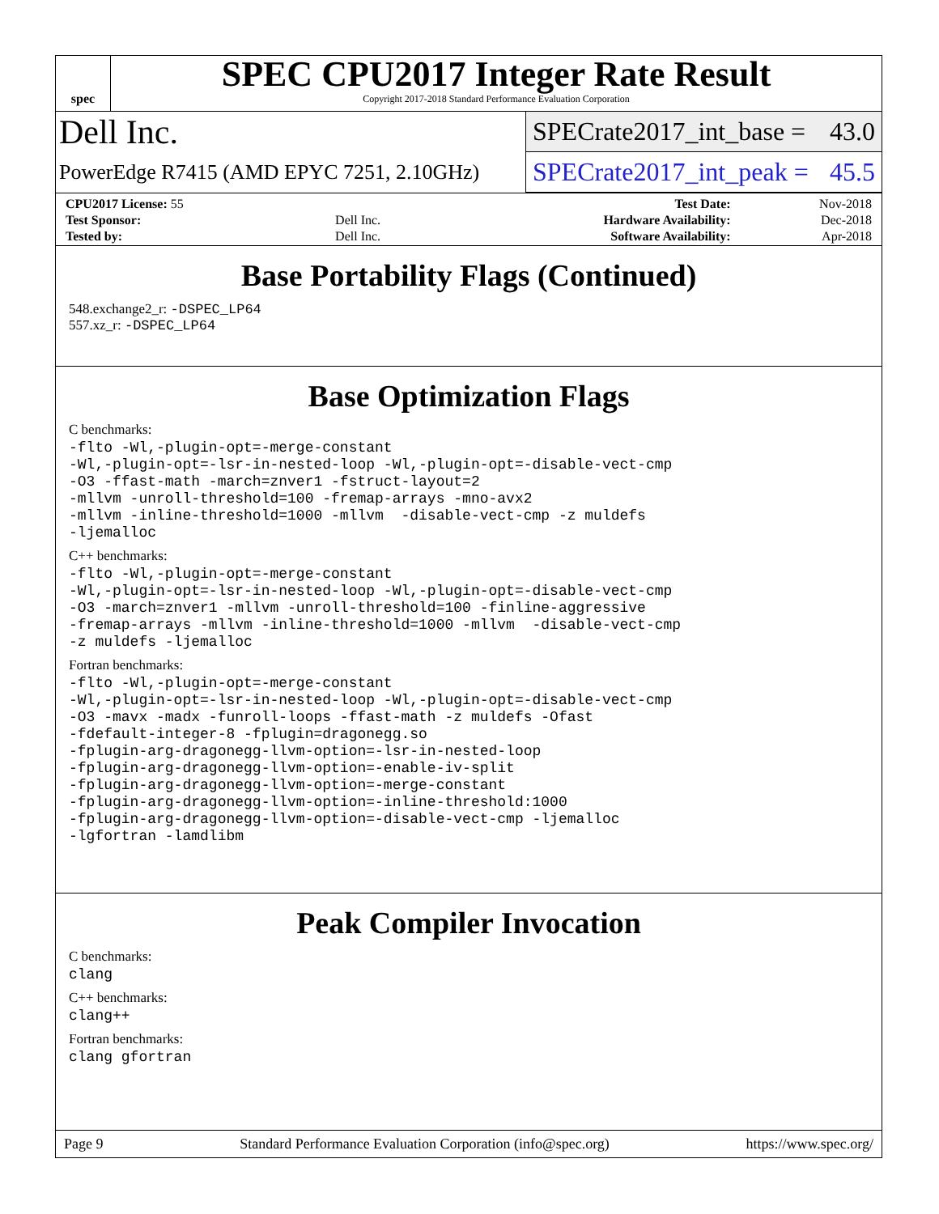spec
SPEC CPU2017 Integer Rate Result
Copyright 2017-2018 Standard Performance Evaluation Corporation
Dell Inc.
SPECrate2017_int_base = 43.0
PowerEdge R7415 (AMD EPYC 7251, 2.10GHz)
SPECrate2017_int_peak = 45.5
| CPU2017 License: 55 | | Test Date: | Nov-2018 |
| Test Sponsor: | Dell Inc. | Hardware Availability: | Dec-2018 |
| Tested by: | Dell Inc. | Software Availability: | Apr-2018 |
Base Portability Flags (Continued)
548.exchange2_r: -DSPEC_LP64
557.xz_r: -DSPEC_LP64
Base Optimization Flags
C benchmarks:
-flto -Wl,-plugin-opt=-merge-constant
-Wl,-plugin-opt=-lsr-in-nested-loop -Wl,-plugin-opt=-disable-vect-cmp
-O3 -ffast-math -march=znver1 -fstruct-layout=2
-mllvm -unroll-threshold=100 -fremap-arrays -mno-avx2
-mllvm -inline-threshold=1000 -mllvm  -disable-vect-cmp -z muldefs
-ljemalloc
C++ benchmarks:
-flto -Wl,-plugin-opt=-merge-constant
-Wl,-plugin-opt=-lsr-in-nested-loop -Wl,-plugin-opt=-disable-vect-cmp
-O3 -march=znver1 -mllvm -unroll-threshold=100 -finline-aggressive
-fremap-arrays -mllvm -inline-threshold=1000 -mllvm  -disable-vect-cmp
-z muldefs -ljemalloc
Fortran benchmarks:
-flto -Wl,-plugin-opt=-merge-constant
-Wl,-plugin-opt=-lsr-in-nested-loop -Wl,-plugin-opt=-disable-vect-cmp
-O3 -mavx -madx -funroll-loops -ffast-math -z muldefs -Ofast
-fdefault-integer-8 -fplugin=dragonegg.so
-fplugin-arg-dragonegg-llvm-option=-lsr-in-nested-loop
-fplugin-arg-dragonegg-llvm-option=-enable-iv-split
-fplugin-arg-dragonegg-llvm-option=-merge-constant
-fplugin-arg-dragonegg-llvm-option=-inline-threshold:1000
-fplugin-arg-dragonegg-llvm-option=-disable-vect-cmp -ljemalloc
-lgfortran -lamdlibm
Peak Compiler Invocation
C benchmarks:
clang
C++ benchmarks:
clang++
Fortran benchmarks:
clang gfortran
Page 9 Standard Performance Evaluation Corporation (info@spec.org) https://www.spec.org/